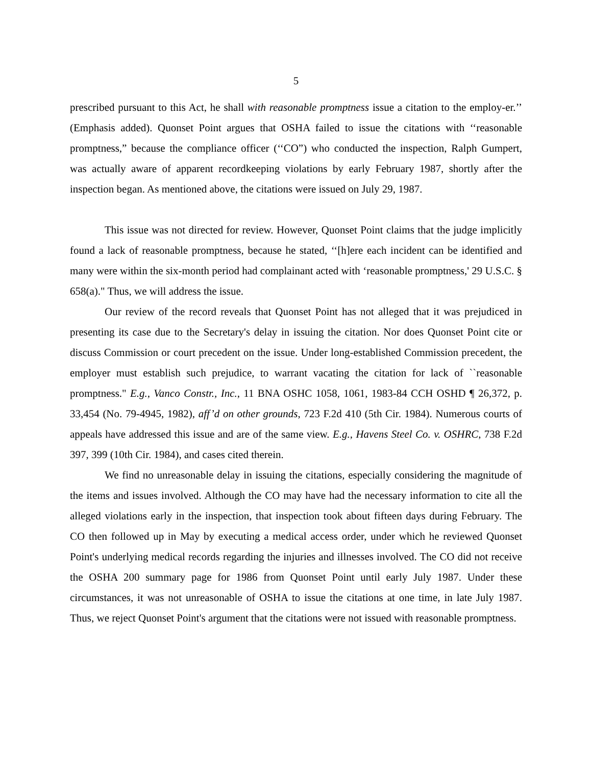5
prescribed pursuant to this Act, he shall with reasonable promptness issue a citation to the employ-er.’’ (Emphasis added). Quonset Point argues that OSHA failed to issue the citations with ‘‘reasonable promptness,” because the compliance officer (‘‘CO”) who conducted the inspection, Ralph Gumpert, was actually aware of apparent recordkeeping violations by early February 1987, shortly after the inspection began. As mentioned above, the citations were issued on July 29, 1987.
This issue was not directed for review. However, Quonset Point claims that the judge implicitly found a lack of reasonable promptness, because he stated, ‘‘[h]ere each incident can be identified and many were within the six-month period had complainant acted with ‘reasonable promptness,' 29 U.S.C. § 658(a)." Thus, we will address the issue.
Our review of the record reveals that Quonset Point has not alleged that it was prejudiced in presenting its case due to the Secretary's delay in issuing the citation. Nor does Quonset Point cite or discuss Commission or court precedent on the issue. Under long-established Commission precedent, the employer must establish such prejudice, to warrant vacating the citation for lack of ``reasonable promptness." E.g., Vanco Constr., Inc., 11 BNA OSHC 1058, 1061, 1983-84 CCH OSHD ¶ 26,372, p. 33,454 (No. 79-4945, 1982), aff’d on other grounds, 723 F.2d 410 (5th Cir. 1984). Numerous courts of appeals have addressed this issue and are of the same view. E.g., Havens Steel Co. v. OSHRC, 738 F.2d 397, 399 (10th Cir. 1984), and cases cited therein.
We find no unreasonable delay in issuing the citations, especially considering the magnitude of the items and issues involved. Although the CO may have had the necessary information to cite all the alleged violations early in the inspection, that inspection took about fifteen days during February. The CO then followed up in May by executing a medical access order, under which he reviewed Quonset Point's underlying medical records regarding the injuries and illnesses involved. The CO did not receive the OSHA 200 summary page for 1986 from Quonset Point until early July 1987. Under these circumstances, it was not unreasonable of OSHA to issue the citations at one time, in late July 1987. Thus, we reject Quonset Point's argument that the citations were not issued with reasonable promptness.